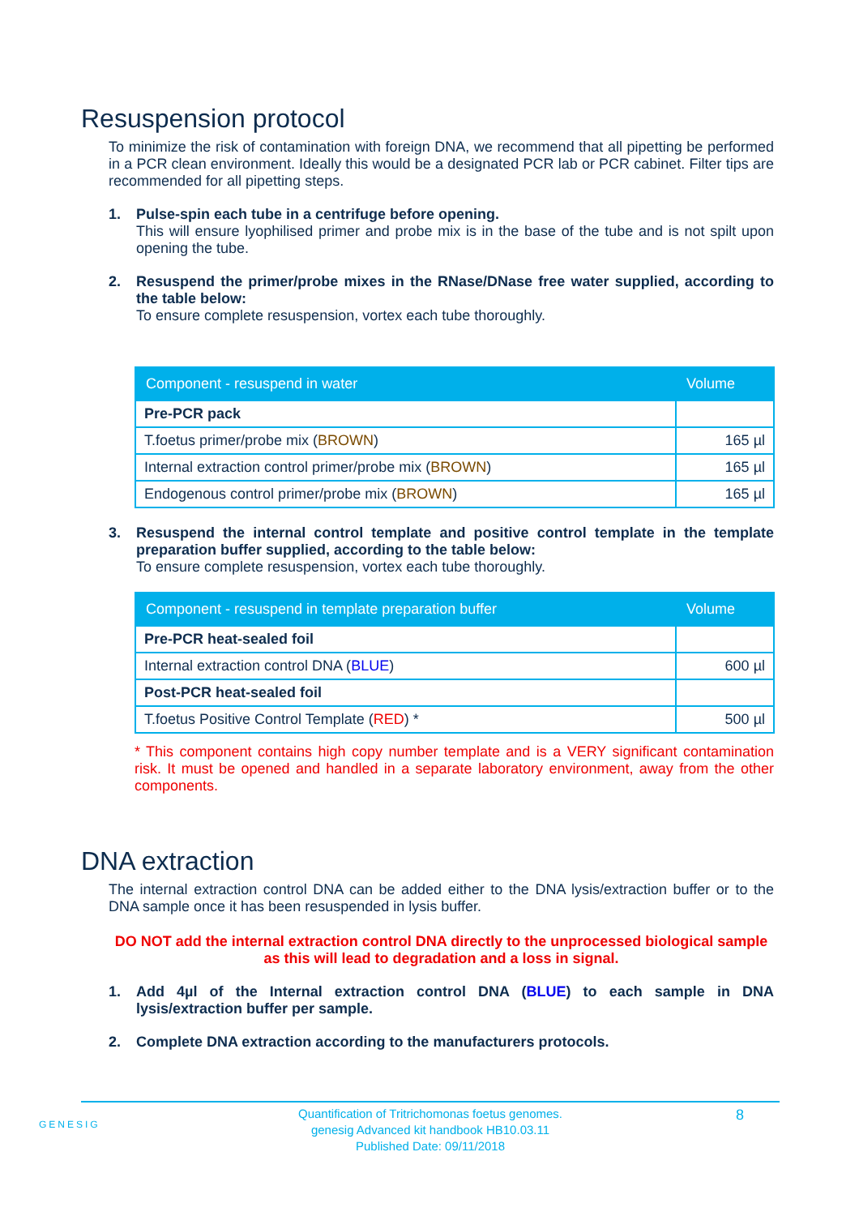Resuspension protocol
To minimize the risk of contamination with foreign DNA, we recommend that all pipetting be performed in a PCR clean environment. Ideally this would be a designated PCR lab or PCR cabinet. Filter tips are recommended for all pipetting steps.
1.
Pulse-spin each tube in a centrifuge before opening.
This will ensure lyophilised primer and probe mix is in the base of the tube and is not spilt upon opening the tube.
2.
Resuspend the primer/probe mixes in the RNase/DNase free water supplied, according to the table below:
To ensure complete resuspension, vortex each tube thoroughly.
| Component - resuspend in water | Volume |
| --- | --- |
| Pre-PCR pack | |
| T.foetus primer/probe mix ( BROWN ) | 165 µl |
| Internal extraction control primer/probe mix ( BROWN ) | 165 µl |
| Endogenous control primer/probe mix ( BROWN ) | 165 µl |
3.
Resuspend the internal control template and positive control template in the template preparation buffer supplied, according to the table below:
To ensure complete resuspension, vortex each tube thoroughly.
| Component - resuspend in template preparation buffer | Volume |
| --- | --- |
| Pre-PCR heat-sealed foil | |
| Internal extraction control DNA ( BLUE ) | 600 µl |
| Post-PCR heat-sealed foil | |
| T.foetus Positive Control Template ( RED ) * | 500 µl |
* This component contains high copy number template and is a VERY significant contamination risk. It must be opened and handled in a separate laboratory environment, away from the other components.
DNA extraction
The internal extraction control DNA can be added either to the DNA lysis/extraction buffer or to the DNA sample once it has been resuspended in lysis buffer.
DO NOT add the internal extraction control DNA directly to the unprocessed biological sample as this will lead to degradation and a loss in signal.
1.
Add 4µl of the Internal extraction control DNA (BLUE) to each sample in DNA lysis/extraction buffer per sample.
2.
Complete DNA extraction according to the manufacturers protocols.
GENESIG
Quantification of Tritrichomonas foetus genomes.
genesig Advanced kit handbook HB10.03.11
Published Date: 09/11/2018
8